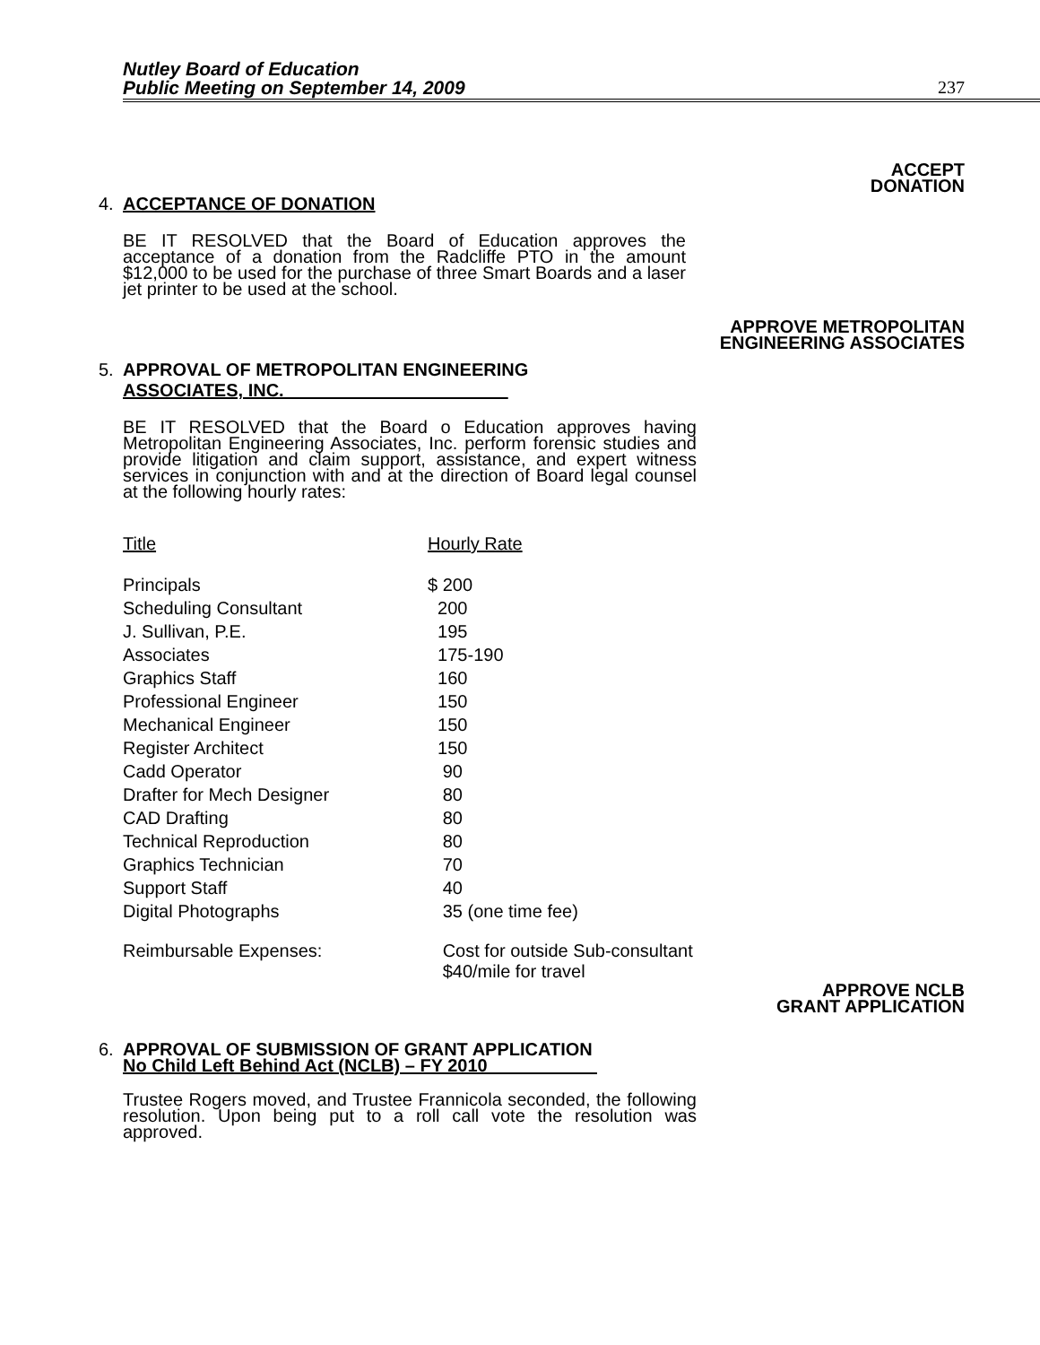Nutley Board of Education
Public Meeting on September 14, 2009
237
ACCEPT
DONATION
4. ACCEPTANCE OF DONATION
BE IT RESOLVED that the Board of Education approves the acceptance of a donation from the Radcliffe PTO in the amount $12,000 to be used for the purchase of three Smart Boards and a laser jet printer to be used at the school.
APPROVE METROPOLITAN
ENGINEERING ASSOCIATES
5. APPROVAL OF METROPOLITAN ENGINEERING
ASSOCIATES, INC.
BE IT RESOLVED that the Board o Education approves having Metropolitan Engineering Associates, Inc. perform forensic studies and provide litigation and claim support, assistance, and expert witness services in conjunction with and at the direction of Board legal counsel at the following hourly rates:
| Title | Hourly Rate |
| --- | --- |
| Principals | $ 200 |
| Scheduling Consultant | 200 |
| J. Sullivan, P.E. | 195 |
| Associates | 175-190 |
| Graphics Staff | 160 |
| Professional Engineer | 150 |
| Mechanical Engineer | 150 |
| Register Architect | 150 |
| Cadd Operator | 90 |
| Drafter for Mech Designer | 80 |
| CAD Drafting | 80 |
| Technical Reproduction | 80 |
| Graphics Technician | 70 |
| Support Staff | 40 |
| Digital Photographs | 35 (one time fee) |
| Reimbursable Expenses: | Cost for outside Sub-consultant $40/mile for travel |
APPROVE NCLB
GRANT APPLICATION
6. APPROVAL OF SUBMISSION OF GRANT APPLICATION
No Child Left Behind Act (NCLB) – FY 2010
Trustee Rogers moved, and Trustee Frannicola seconded, the following resolution. Upon being put to a roll call vote the resolution was approved.